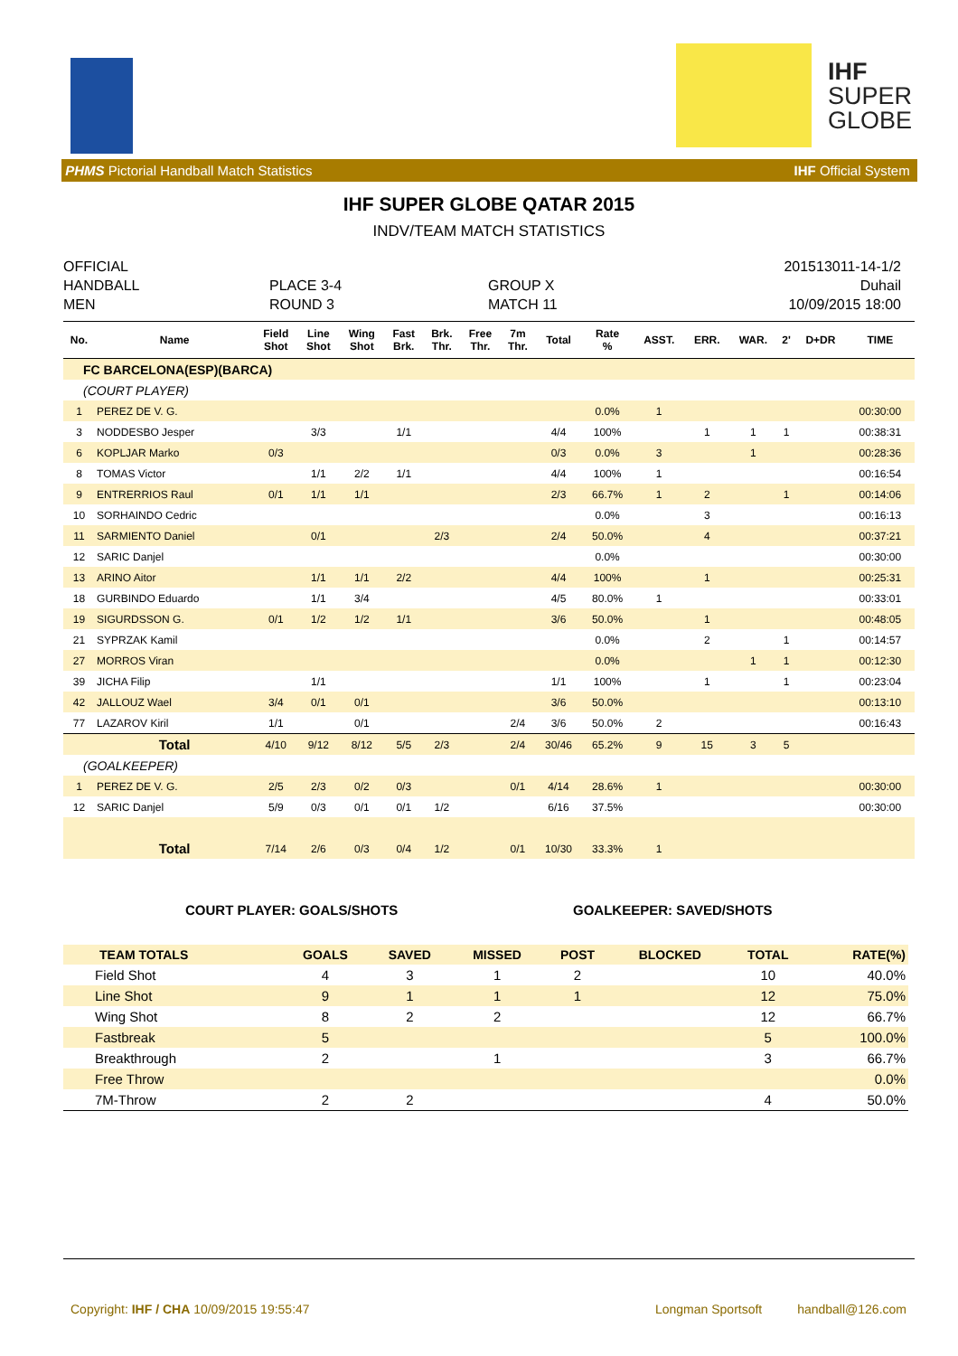IHF
SUPER
GLOBE
PHMS Pictorial Handball Match Statistics IHF Official System
IHF SUPER GLOBE QATAR 2015
INDV/TEAM MATCH STATISTICS
OFFICIAL
HANDBALL
MEN
PLACE 3-4
ROUND 3
GROUP X
MATCH 11
201513011-14-1/2
Duhail
10/09/2015 18:00
| No. | Name | Field Shot | Line Shot | Wing Shot | Fast Brk. | Brk. Thr. | Free Thr. | 7m Thr. | Total | Rate % | ASST. | ERR. | WAR. | 2' | D+DR | TIME |
| --- | --- | --- | --- | --- | --- | --- | --- | --- | --- | --- | --- | --- | --- | --- | --- | --- |
| FC BARCELONA(ESP)(BARCA) | | | | | | | | | | | | | | | | |
| (COURT PLAYER) | | | | | | | | | | | | | | | | |
| 1 | PEREZ DE V. G. | | | | | | | | | 0.0% | 1 | | | | | 00:30:00 |
| 3 | NODDESBO Jesper | | 3/3 | | 1/1 | | | | 4/4 | 100% | | 1 | 1 | 1 | | 00:38:31 |
| 6 | KOPLJAR Marko | 0/3 | | | | | | | 0/3 | 0.0% | 3 | | 1 | | | 00:28:36 |
| 8 | TOMAS Victor | | 1/1 | 2/2 | 1/1 | | | | 4/4 | 100% | 1 | | | | | 00:16:54 |
| 9 | ENTRERRIOS Raul | 0/1 | 1/1 | 1/1 | | | | | 2/3 | 66.7% | 1 | 2 | | 1 | | 00:14:06 |
| 10 | SORHAINDO Cedric | | | | | | | | | 0.0% | | 3 | | | | 00:16:13 |
| 11 | SARMIENTO Daniel | | 0/1 | | | 2/3 | | | 2/4 | 50.0% | | 4 | | | | 00:37:21 |
| 12 | SARIC Danjel | | | | | | | | | 0.0% | | | | | | 00:30:00 |
| 13 | ARINO Aitor | | 1/1 | 1/1 | 2/2 | | | | 4/4 | 100% | | 1 | | | | 00:25:31 |
| 18 | GURBINDO Eduardo | | 1/1 | 3/4 | | | | | 4/5 | 80.0% | 1 | | | | | 00:33:01 |
| 19 | SIGURDSSON G. | 0/1 | 1/2 | 1/2 | 1/1 | | | | 3/6 | 50.0% | | 1 | | | | 00:48:05 |
| 21 | SYPRZAK Kamil | | | | | | | | | 0.0% | | 2 | | 1 | | 00:14:57 |
| 27 | MORROS Viran | | | | | | | | | 0.0% | | | 1 | 1 | | 00:12:30 |
| 39 | JICHA Filip | | 1/1 | | | | | | 1/1 | 100% | | 1 | | 1 | | 00:23:04 |
| 42 | JALLOUZ Wael | 3/4 | 0/1 | 0/1 | | | | | 3/6 | 50.0% | | | | | | 00:13:10 |
| 77 | LAZAROV Kiril | 1/1 | | 0/1 | | | | 2/4 | 3/6 | 50.0% | 2 | | | | | 00:16:43 |
| | Total | 4/10 | 9/12 | 8/12 | 5/5 | 2/3 | | 2/4 | 30/46 | 65.2% | 9 | 15 | 3 | 5 | | |
| (GOALKEEPER) | | | | | | | | | | | | | | | | |
| 1 | PEREZ DE V. G. | 2/5 | 2/3 | 0/2 | 0/3 | | | 0/1 | 4/14 | 28.6% | 1 | | | | | 00:30:00 |
| 12 | SARIC Danjel | 5/9 | 0/3 | 0/1 | 0/1 | 1/2 | | | 6/16 | 37.5% | | | | | | 00:30:00 |
| | Total | 7/14 | 2/6 | 0/3 | 0/4 | 1/2 | | 0/1 | 10/30 | 33.3% | 1 | | | | | |
COURT PLAYER: GOALS/SHOTS GOALKEEPER: SAVED/SHOTS
| TEAM TOTALS | GOALS | SAVED | MISSED | POST | BLOCKED | TOTAL | RATE(%) |
| --- | --- | --- | --- | --- | --- | --- | --- |
| Field Shot | 4 | 3 | 1 | 2 | | 10 | 40.0% |
| Line Shot | 9 | 1 | 1 | 1 | | 12 | 75.0% |
| Wing Shot | 8 | 2 | 2 | | | 12 | 66.7% |
| Fastbreak | 5 | | | | | 5 | 100.0% |
| Breakthrough | 2 | | 1 | | | 3 | 66.7% |
| Free Throw | | | | | | | 0.0% |
| 7M-Throw | 2 | 2 | | | | 4 | 50.0% |
Copyright: IHF / CHA 10/09/2015 19:55:47 Longman Sportsoft handball@126.com